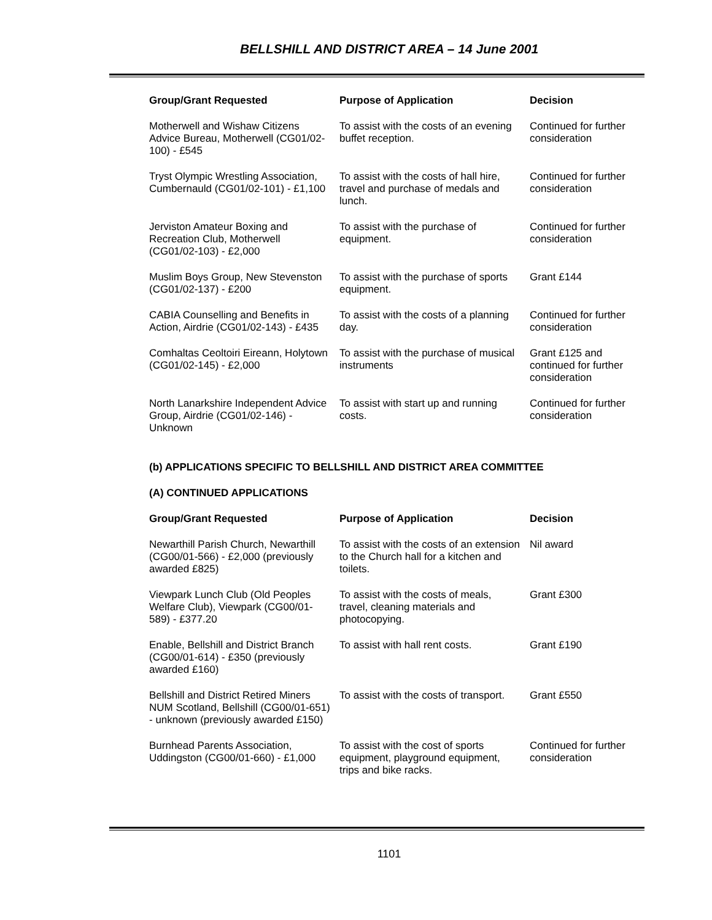BELLSHILL AND DISTRICT AREA – 14 June 2001
| Group/Grant Requested | Purpose of Application | Decision |
| --- | --- | --- |
| Motherwell and Wishaw Citizens Advice Bureau, Motherwell (CG01/02-100) - £545 | To assist with the costs of an evening buffet reception. | Continued for further consideration |
| Tryst Olympic Wrestling Association, Cumbernauld (CG01/02-101) - £1,100 | To assist with the costs of hall hire, travel and purchase of medals and lunch. | Continued for further consideration |
| Jerviston Amateur Boxing and Recreation Club, Motherwell (CG01/02-103) - £2,000 | To assist with the purchase of equipment. | Continued for further consideration |
| Muslim Boys Group, New Stevenston (CG01/02-137) - £200 | To assist with the purchase of sports equipment. | Grant £144 |
| CABIA Counselling and Benefits in Action, Airdrie (CG01/02-143) - £435 | To assist with the costs of a planning day. | Continued for further consideration |
| Comhaltas Ceoltoiri Eireann, Holytown (CG01/02-145) - £2,000 | To assist with the purchase of musical instruments | Grant £125 and continued for further consideration |
| North Lanarkshire Independent Advice Group, Airdrie (CG01/02-146) - Unknown | To assist with start up and running costs. | Continued for further consideration |
(b) APPLICATIONS SPECIFIC TO BELLSHILL AND DISTRICT AREA COMMITTEE
(A) CONTINUED APPLICATIONS
| Group/Grant Requested | Purpose of Application | Decision |
| --- | --- | --- |
| Newarthill Parish Church, Newarthill (CG00/01-566) - £2,000 (previously awarded £825) | To assist with the costs of an extension to the Church hall for a kitchen and toilets. | Nil award |
| Viewpark Lunch Club (Old Peoples Welfare Club), Viewpark (CG00/01-589) - £377.20 | To assist with the costs of meals, travel, cleaning materials and photocopying. | Grant £300 |
| Enable, Bellshill and District Branch (CG00/01-614) - £350 (previously awarded £160) | To assist with hall rent costs. | Grant £190 |
| Bellshill and District Retired Miners NUM Scotland, Bellshill (CG00/01-651) - unknown (previously awarded £150) | To assist with the costs of transport. | Grant £550 |
| Burnhead Parents Association, Uddingston (CG00/01-660) - £1,000 | To assist with the cost of sports equipment, playground equipment, trips and bike racks. | Continued for further consideration |
1101